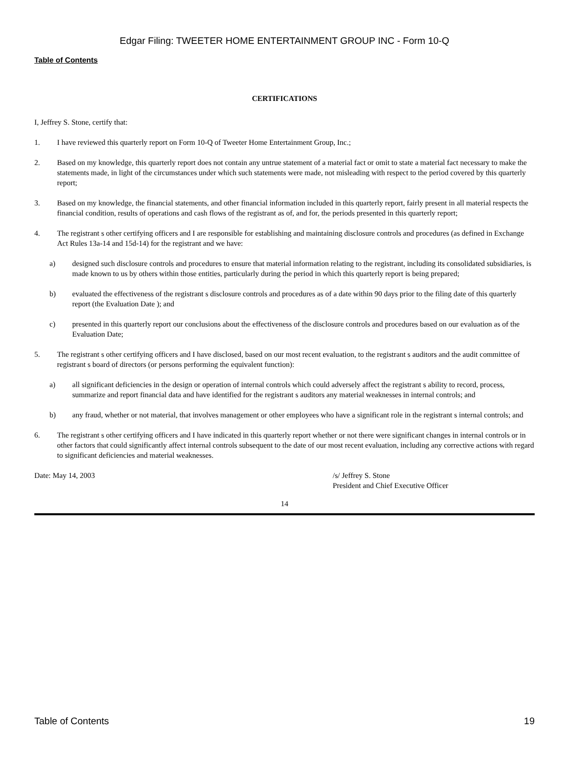Edgar Filing: TWEETER HOME ENTERTAINMENT GROUP INC - Form 10-Q
Table of Contents
CERTIFICATIONS
I, Jeffrey S. Stone, certify that:
1. I have reviewed this quarterly report on Form 10-Q of Tweeter Home Entertainment Group, Inc.;
2. Based on my knowledge, this quarterly report does not contain any untrue statement of a material fact or omit to state a material fact necessary to make the statements made, in light of the circumstances under which such statements were made, not misleading with respect to the period covered by this quarterly report;
3. Based on my knowledge, the financial statements, and other financial information included in this quarterly report, fairly present in all material respects the financial condition, results of operations and cash flows of the registrant as of, and for, the periods presented in this quarterly report;
4. The registrant s other certifying officers and I are responsible for establishing and maintaining disclosure controls and procedures (as defined in Exchange Act Rules 13a-14 and 15d-14) for the registrant and we have:
a) designed such disclosure controls and procedures to ensure that material information relating to the registrant, including its consolidated subsidiaries, is made known to us by others within those entities, particularly during the period in which this quarterly report is being prepared;
b) evaluated the effectiveness of the registrant s disclosure controls and procedures as of a date within 90 days prior to the filing date of this quarterly report (the Evaluation Date ); and
c) presented in this quarterly report our conclusions about the effectiveness of the disclosure controls and procedures based on our evaluation as of the Evaluation Date;
5. The registrant s other certifying officers and I have disclosed, based on our most recent evaluation, to the registrant s auditors and the audit committee of registrant s board of directors (or persons performing the equivalent function):
a) all significant deficiencies in the design or operation of internal controls which could adversely affect the registrant s ability to record, process, summarize and report financial data and have identified for the registrant s auditors any material weaknesses in internal controls; and
b) any fraud, whether or not material, that involves management or other employees who have a significant role in the registrant s internal controls; and
6. The registrant s other certifying officers and I have indicated in this quarterly report whether or not there were significant changes in internal controls or in other factors that could significantly affect internal controls subsequent to the date of our most recent evaluation, including any corrective actions with regard to significant deficiencies and material weaknesses.
Date: May 14, 2003 /s/ Jeffrey S. Stone
President and Chief Executive Officer
14
Table of Contents 19